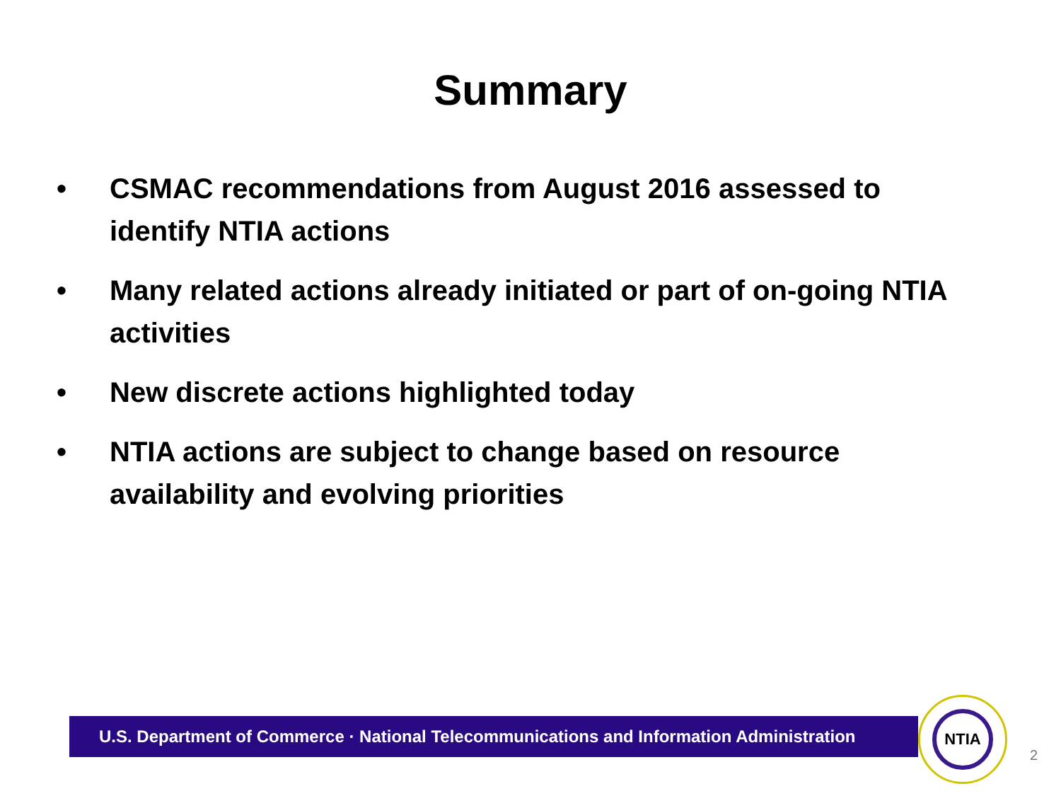Summary
• CSMAC recommendations from August 2016 assessed to identify NTIA actions
• Many related actions already initiated or part of on-going NTIA activities
• New discrete actions highlighted today
• NTIA actions are subject to change based on resource availability and evolving priorities
U.S. Department of Commerce · National Telecommunications and Information Administration
NTIA
2